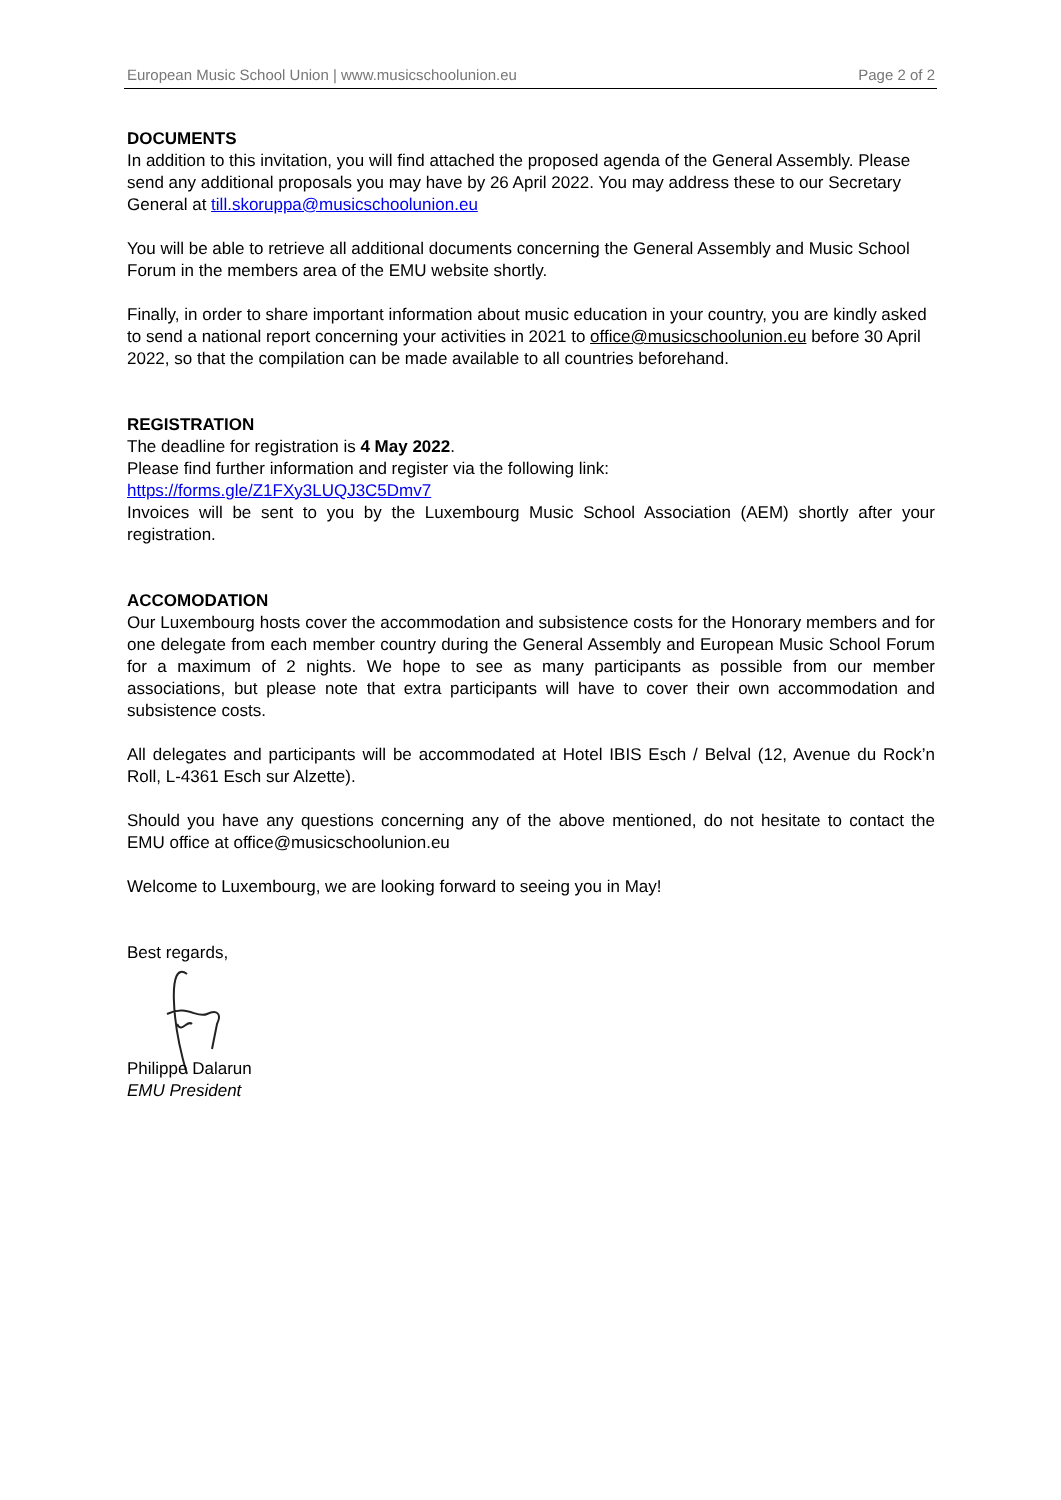European Music School Union | www.musicschoolunion.eu Page 2 of 2
DOCUMENTS
In addition to this invitation, you will find attached the proposed agenda of the General Assembly. Please send any additional proposals you may have by 26 April 2022. You may address these to our Secretary General at till.skoruppa@musicschoolunion.eu
You will be able to retrieve all additional documents concerning the General Assembly and Music School Forum in the members area of the EMU website shortly.
Finally, in order to share important information about music education in your country, you are kindly asked to send a national report concerning your activities in 2021 to office@musicschoolunion.eu before 30 April 2022, so that the compilation can be made available to all countries beforehand.
REGISTRATION
The deadline for registration is 4 May 2022.
Please find further information and register via the following link:
https://forms.gle/Z1FXy3LUQJ3C5Dmv7
Invoices will be sent to you by the Luxembourg Music School Association (AEM) shortly after your registration.
ACCOMODATION
Our Luxembourg hosts cover the accommodation and subsistence costs for the Honorary members and for one delegate from each member country during the General Assembly and European Music School Forum for a maximum of 2 nights. We hope to see as many participants as possible from our member associations, but please note that extra participants will have to cover their own accommodation and subsistence costs.
All delegates and participants will be accommodated at Hotel IBIS Esch / Belval (12, Avenue du Rock’n Roll, L-4361 Esch sur Alzette).
Should you have any questions concerning any of the above mentioned, do not hesitate to contact the EMU office at office@musicschoolunion.eu
Welcome to Luxembourg, we are looking forward to seeing you in May!
Best regards,
Philippe Dalarun
EMU President